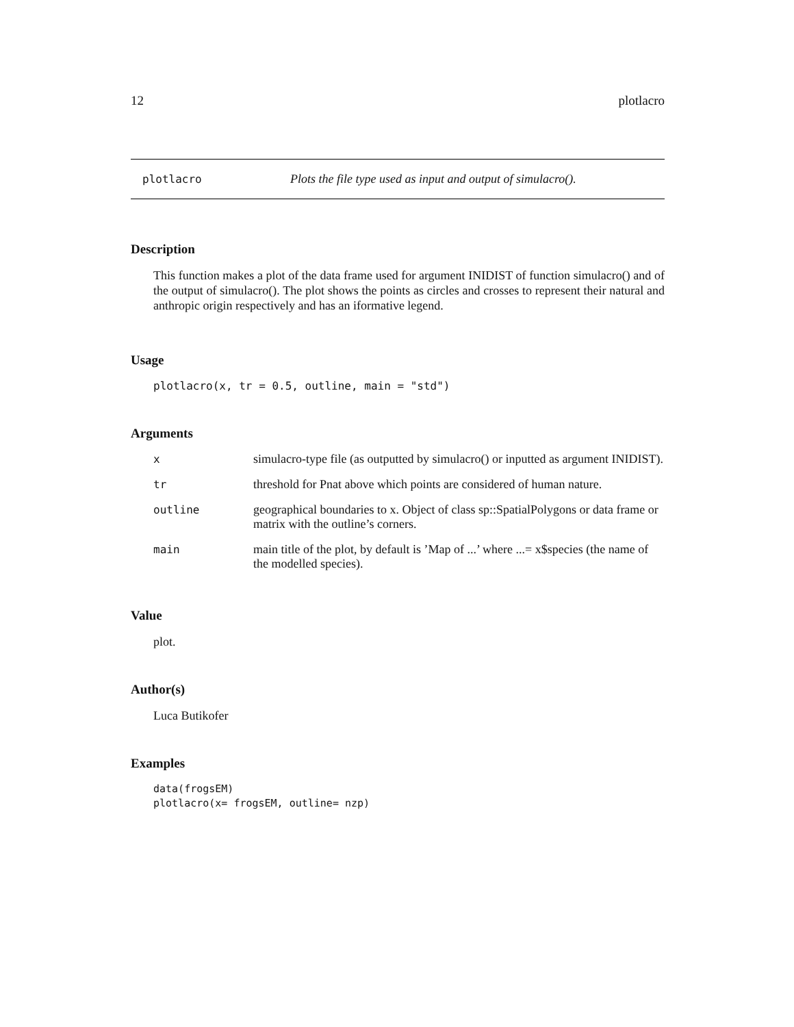12 plotlacro
plotlacro Plots the file type used as input and output of simulacro().
Description
This function makes a plot of the data frame used for argument INIDIST of function simulacro() and of the output of simulacro(). The plot shows the points as circles and crosses to represent their natural and anthropic origin respectively and has an iformative legend.
Usage
plotlacro(x, tr = 0.5, outline, main = "std")
Arguments
| x | simulacro-type file (as outputted by simulacro() or inputted as argument INIDIST). |
| tr | threshold for Pnat above which points are considered of human nature. |
| outline | geographical boundaries to x. Object of class sp::SpatialPolygons or data frame or matrix with the outline’s corners. |
| main | main title of the plot, by default is ’Map of ...’ where ...= x$species (the name of the modelled species). |
Value
plot.
Author(s)
Luca Butikofer
Examples
data(frogsEM)
plotlacro(x= frogsEM, outline= nzp)